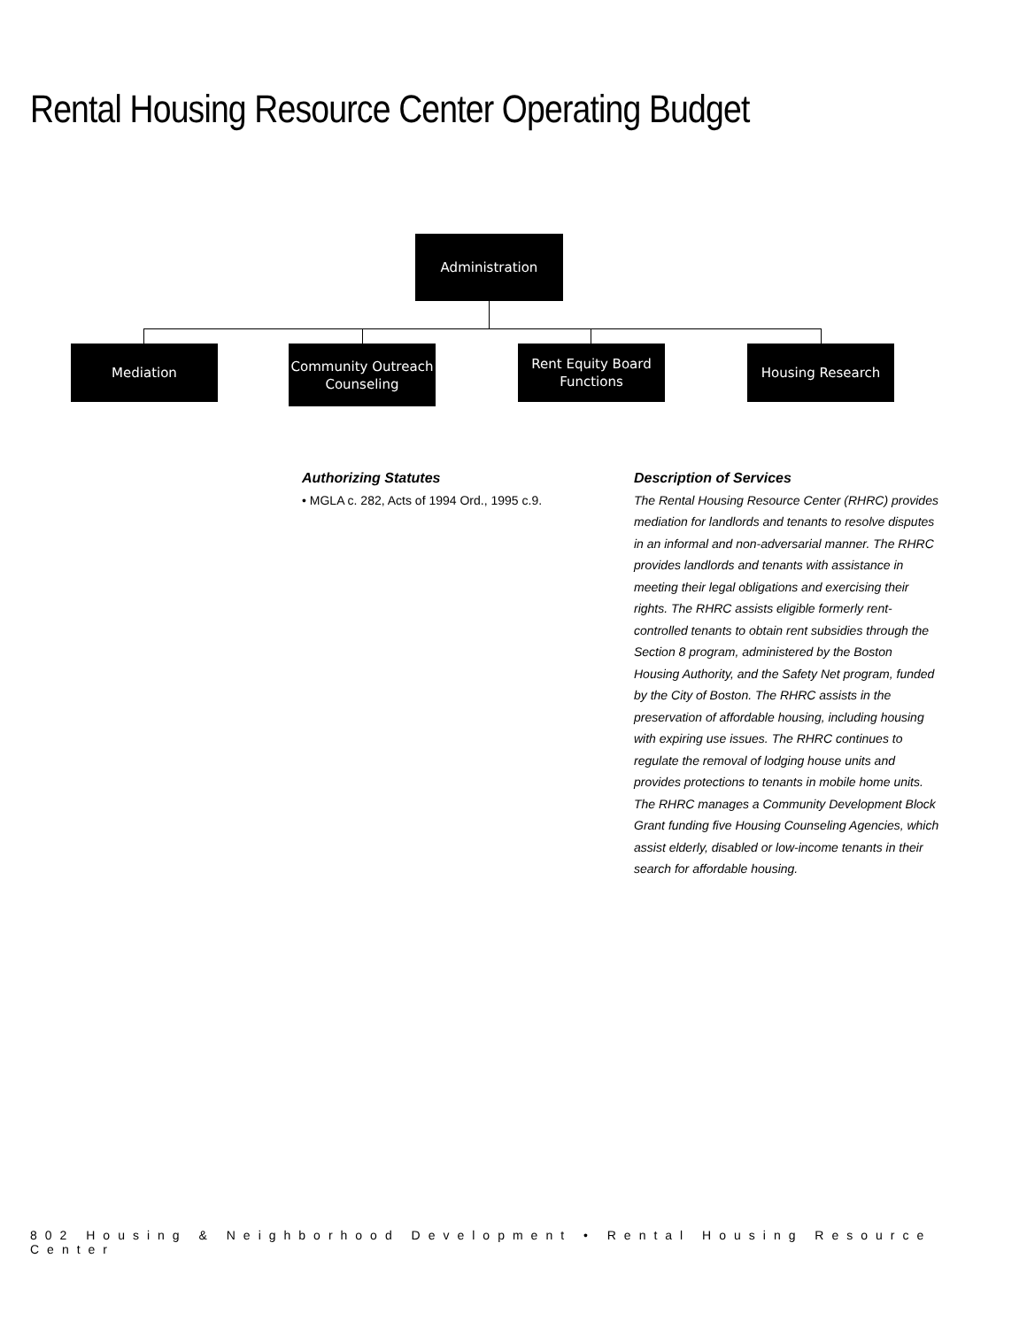Rental Housing Resource Center Operating Budget
Administration
Mediation
Community Outreach
Counseling
Rent Equity Board
Functions
Housing Research
Authorizing Statutes
• MGLA c. 282, Acts of 1994 Ord., 1995 c.9.
Description of Services
The Rental Housing Resource Center (RHRC) provides mediation for landlords and tenants to resolve disputes in an informal and non-adversarial manner. The RHRC provides landlords and tenants with assistance in meeting their legal obligations and exercising their rights. The RHRC assists eligible formerly rent-controlled tenants to obtain rent subsidies through the Section 8 program, administered by the Boston Housing Authority, and the Safety Net program, funded by the City of Boston. The RHRC assists in the preservation of affordable housing, including housing with expiring use issues. The RHRC continues to regulate the removal of lodging house units and provides protections to tenants in mobile home units. The RHRC manages a Community Development Block Grant funding five Housing Counseling Agencies, which assist elderly, disabled or low-income tenants in their search for affordable housing.
802 Housing & Neighborhood Development • Rental Housing Resource Center